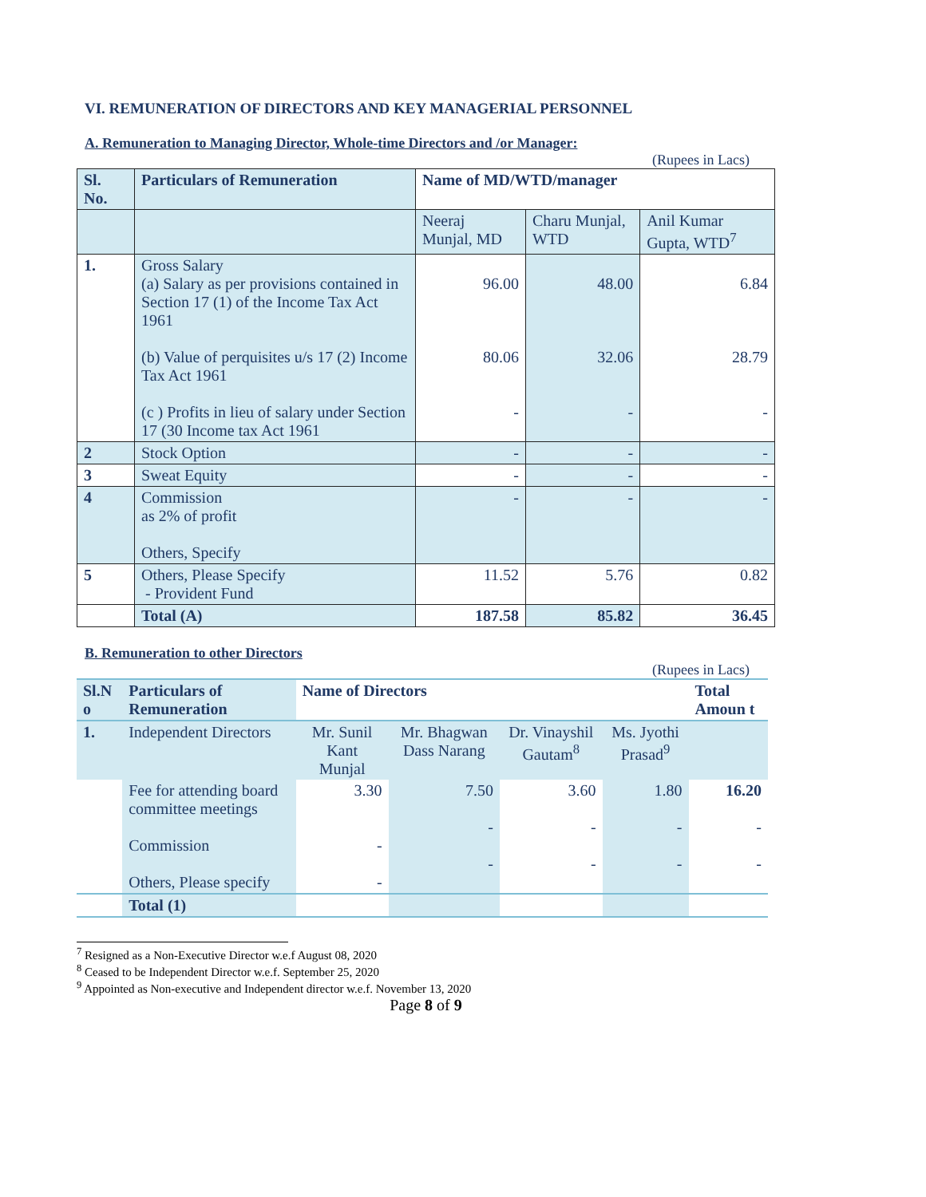VI. REMUNERATION OF DIRECTORS AND KEY MANAGERIAL PERSONNEL
A. Remuneration to Managing Director, Whole-time Directors and /or Manager:
(Rupees in Lacs)
| Sl. No. | Particulars of Remuneration | Name of MD/WTD/manager | | |
| --- | --- | --- | --- | --- |
| | | Neeraj Munjal, MD | Charu Munjal, WTD | Anil Kumar Gupta, WTD<sup>7</sup> |
| 1. | Gross Salary (a) Salary as per provisions contained in Section 17 (1) of the Income Tax Act 1961 (b) Value of perquisites u/s 17 (2) Income Tax Act 1961 (c ) Profits in lieu of salary under Section 17 (30 Income tax Act 1961 | 96.00 80.06 - | 48.00 32.06 - | 6.84 28.79 - |
| 2 | Stock Option | - | - | - |
| 3 | Sweat Equity | - | - | - |
| 4 | Commission as 2% of profit Others, Specify | - | - | - |
| 5 | Others, Please Specify - Provident Fund | 11.52 | 5.76 | 0.82 |
| | Total (A) | 187.58 | 85.82 | 36.45 |
B. Remuneration to other Directors
(Rupees in Lacs)
| Sl.N o | Particulars of Remuneration | Name of Directors | | | | Total Amoun t |
| --- | --- | --- | --- | --- | --- | --- |
| 1. | Independent Directors | Mr. Sunil Kant Munjal | Mr. Bhagwan Dass Narang | Dr. Vinayshil Gautam<sup>8</sup> | Ms. Jyothi Prasad<sup>9</sup> | |
| | Fee for attending board committee meetings Commission Others, Please specify | 3.30 - - | 7.50 - - | 3.60 - - | 1.80 - - | 16.20 - - |
| | Total (1) | | | | | |
<sup>7</sup> Resigned as a Non-Executive Director w.e.f August 08, 2020
<sup>8</sup> Ceased to be Independent Director w.e.f. September 25, 2020
<sup>9</sup> Appointed as Non-executive and Independent director w.e.f. November 13, 2020
Page 8 of 9